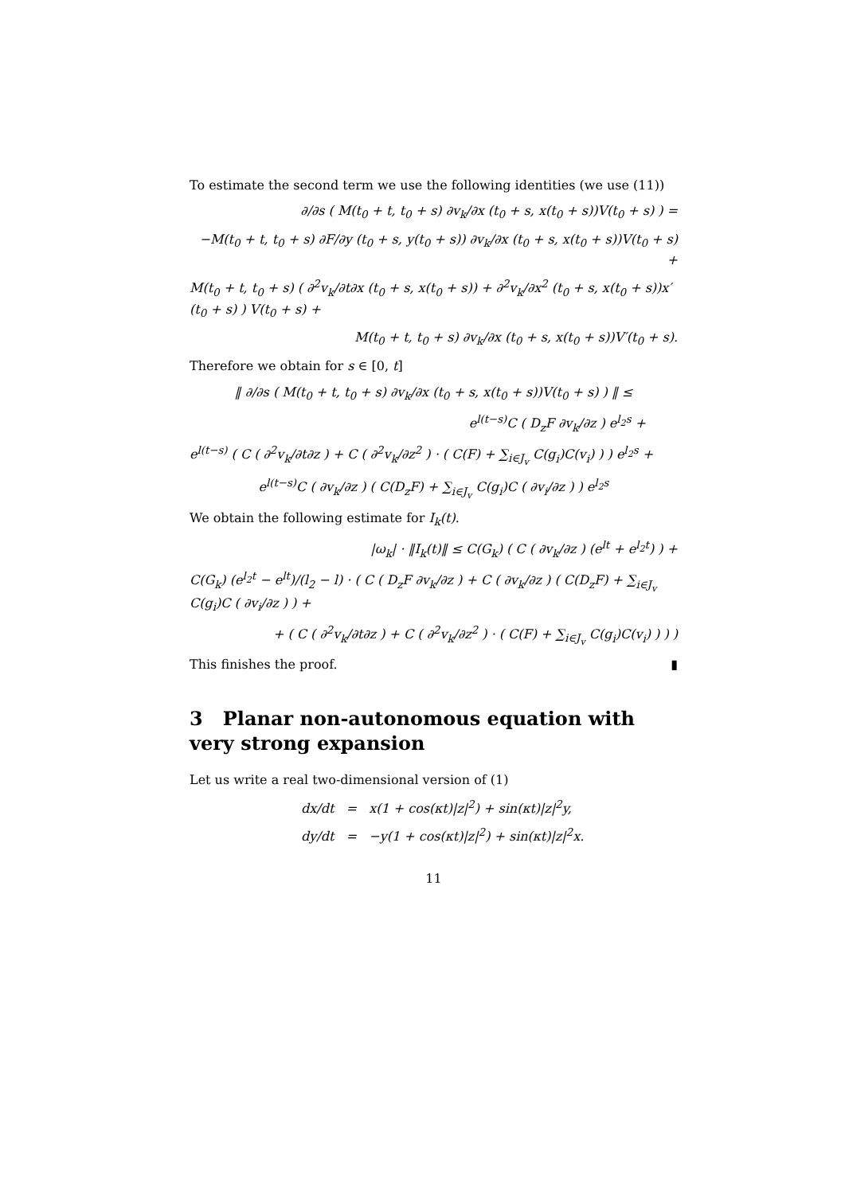To estimate the second term we use the following identities (we use (11))
∂/∂s ( M(t<sub>0</sub> + t, t<sub>0</sub> + s) ∂v<sub>k</sub>/∂x (t<sub>0</sub> + s, x(t<sub>0</sub> + s))V(t<sub>0</sub> + s) ) =
−M(t<sub>0</sub> + t, t<sub>0</sub> + s) ∂F/∂y (t<sub>0</sub> + s, y(t<sub>0</sub> + s)) ∂v<sub>k</sub>/∂x (t<sub>0</sub> + s, x(t<sub>0</sub> + s))V(t<sub>0</sub> + s) +
M(t<sub>0</sub> + t, t<sub>0</sub> + s) ( ∂<sup>2</sup>v<sub>k</sub>/∂t∂x (t<sub>0</sub> + s, x(t<sub>0</sub> + s)) + ∂<sup>2</sup>v<sub>k</sub>/∂x<sup>2</sup> (t<sub>0</sub> + s, x(t<sub>0</sub> + s))x′(t<sub>0</sub> + s) ) V(t<sub>0</sub> + s) +
M(t<sub>0</sub> + t, t<sub>0</sub> + s) ∂v<sub>k</sub>/∂x (t<sub>0</sub> + s, x(t<sub>0</sub> + s))V′(t<sub>0</sub> + s).
Therefore we obtain for s ∈ [0, t]
‖ ∂/∂s ( M(t<sub>0</sub> + t, t<sub>0</sub> + s) ∂v<sub>k</sub>/∂x (t<sub>0</sub> + s, x(t<sub>0</sub> + s))V(t<sub>0</sub> + s) ) ‖ ≤
e<sup>l(t−s)</sup>C ( D<sub>z</sub>F ∂v<sub>k</sub>/∂z ) e<sup>l<sub>2</sub>s</sup> +
e<sup>l(t−s)</sup> ( C ( ∂<sup>2</sup>v<sub>k</sub>/∂t∂z ) + C ( ∂<sup>2</sup>v<sub>k</sub>/∂z<sup>2</sup> ) · ( C(F) + ∑<sub>i∈J<sub>v</sub></sub> C(g<sub>i</sub>)C(v<sub>i</sub>) ) ) e<sup>l<sub>2</sub>s</sup> +
e<sup>l(t−s)</sup>C ( ∂v<sub>k</sub>/∂z ) ( C(D<sub>z</sub>F) + ∑<sub>i∈J<sub>v</sub></sub> C(g<sub>i</sub>)C ( ∂v<sub>i</sub>/∂z ) ) e<sup>l<sub>2</sub>s</sup>
We obtain the following estimate for I<sub>k</sub>(t).
|ω<sub>k</sub>| · ‖I<sub>k</sub>(t)‖ ≤ C(G<sub>k</sub>) ( C ( ∂v<sub>k</sub>/∂z ) (e<sup>lt</sup> + e<sup>l<sub>2</sub>t</sup>) ) +
C(G<sub>k</sub>) (e<sup>l<sub>2</sub>t</sup> − e<sup>lt</sup>)/(l<sub>2</sub> − l) · ( C ( D<sub>z</sub>F ∂v<sub>k</sub>/∂z ) + C ( ∂v<sub>k</sub>/∂z ) ( C(D<sub>z</sub>F) + ∑<sub>i∈J<sub>v</sub></sub> C(g<sub>i</sub>)C ( ∂v<sub>i</sub>/∂z ) ) +
+ ( C ( ∂<sup>2</sup>v<sub>k</sub>/∂t∂z ) + C ( ∂<sup>2</sup>v<sub>k</sub>/∂z<sup>2</sup> ) · ( C(F) + ∑<sub>i∈J<sub>v</sub></sub> C(g<sub>i</sub>)C(v<sub>i</sub>) ) ) )
This finishes the proof. ▮
3 Planar non-autonomous equation with very strong expansion
Let us write a real two-dimensional version of (1)
dx/dt = x(1 + cos(κt)|z|<sup>2</sup>) + sin(κt)|z|<sup>2</sup>y,
dy/dt = −y(1 + cos(κt)|z|<sup>2</sup>) + sin(κt)|z|<sup>2</sup>x.
11